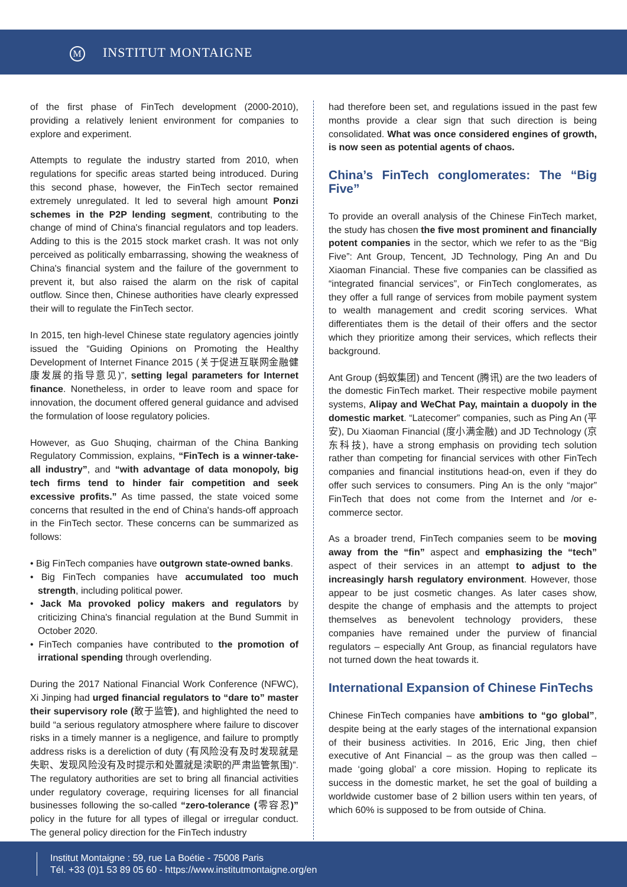M INSTITUT MONTAIGNE
of the first phase of FinTech development (2000-2010), providing a relatively lenient environment for companies to explore and experiment.
Attempts to regulate the industry started from 2010, when regulations for specific areas started being introduced. During this second phase, however, the FinTech sector remained extremely unregulated. It led to several high amount Ponzi schemes in the P2P lending segment, contributing to the change of mind of China's financial regulators and top leaders. Adding to this is the 2015 stock market crash. It was not only perceived as politically embarrassing, showing the weakness of China's financial system and the failure of the government to prevent it, but also raised the alarm on the risk of capital outflow. Since then, Chinese authorities have clearly expressed their will to regulate the FinTech sector.
In 2015, ten high-level Chinese state regulatory agencies jointly issued the “Guiding Opinions on Promoting the Healthy Development of Internet Finance 2015 (关于促进互联网金融健康发展的指导意见)”, setting legal parameters for Internet finance. Nonetheless, in order to leave room and space for innovation, the document offered general guidance and advised the formulation of loose regulatory policies.
However, as Guo Shuqing, chairman of the China Banking Regulatory Commission, explains, “FinTech is a winner-take-all industry”, and “with advantage of data monopoly, big tech firms tend to hinder fair competition and seek excessive profits.” As time passed, the state voiced some concerns that resulted in the end of China's hands-off approach in the FinTech sector. These concerns can be summarized as follows:
• Big FinTech companies have outgrown state-owned banks.
• Big FinTech companies have accumulated too much strength, including political power.
• Jack Ma provoked policy makers and regulators by criticizing China's financial regulation at the Bund Summit in October 2020.
• FinTech companies have contributed to the promotion of irrational spending through overlending.
During the 2017 National Financial Work Conference (NFWC), Xi Jinping had urged financial regulators to “dare to” master their supervisory role (敢于监管), and highlighted the need to build “a serious regulatory atmosphere where failure to discover risks in a timely manner is a negligence, and failure to promptly address risks is a dereliction of duty (有风险没有及时发现就是失职、发现风险没有及时提示和处置就是渎职的严肃监管氛围)”. The regulatory authorities are set to bring all financial activities under regulatory coverage, requiring licenses for all financial businesses following the so-called “zero-tolerance (零容忍)” policy in the future for all types of illegal or irregular conduct. The general policy direction for the FinTech industry
had therefore been set, and regulations issued in the past few months provide a clear sign that such direction is being consolidated. What was once considered engines of growth, is now seen as potential agents of chaos.
China’s FinTech conglomerates: The “Big Five”
To provide an overall analysis of the Chinese FinTech market, the study has chosen the five most prominent and financially potent companies in the sector, which we refer to as the “Big Five”: Ant Group, Tencent, JD Technology, Ping An and Du Xiaoman Financial. These five companies can be classified as “integrated financial services”, or FinTech conglomerates, as they offer a full range of services from mobile payment system to wealth management and credit scoring services. What differentiates them is the detail of their offers and the sector which they prioritize among their services, which reflects their background.
Ant Group (蚂蚁集团) and Tencent (腾讯) are the two leaders of the domestic FinTech market. Their respective mobile payment systems, Alipay and WeChat Pay, maintain a duopoly in the domestic market. “Latecomer” companies, such as Ping An (平安), Du Xiaoman Financial (度小满金融) and JD Technology (京东科技), have a strong emphasis on providing tech solution rather than competing for financial services with other FinTech companies and financial institutions head-on, even if they do offer such services to consumers. Ping An is the only “major” FinTech that does not come from the Internet and /or e-commerce sector.
As a broader trend, FinTech companies seem to be moving away from the “fin” aspect and emphasizing the “tech” aspect of their services in an attempt to adjust to the increasingly harsh regulatory environment. However, those appear to be just cosmetic changes. As later cases show, despite the change of emphasis and the attempts to project themselves as benevolent technology providers, these companies have remained under the purview of financial regulators – especially Ant Group, as financial regulators have not turned down the heat towards it.
International Expansion of Chinese FinTechs
Chinese FinTech companies have ambitions to “go global”, despite being at the early stages of the international expansion of their business activities. In 2016, Eric Jing, then chief executive of Ant Financial – as the group was then called – made ‘going global’ a core mission. Hoping to replicate its success in the domestic market, he set the goal of building a worldwide customer base of 2 billion users within ten years, of which 60% is supposed to be from outside of China.
Institut Montaigne : 59, rue La Boétie - 75008 Paris
Tél. +33 (0)1 53 89 05 60 - https://www.institutmontaigne.org/en